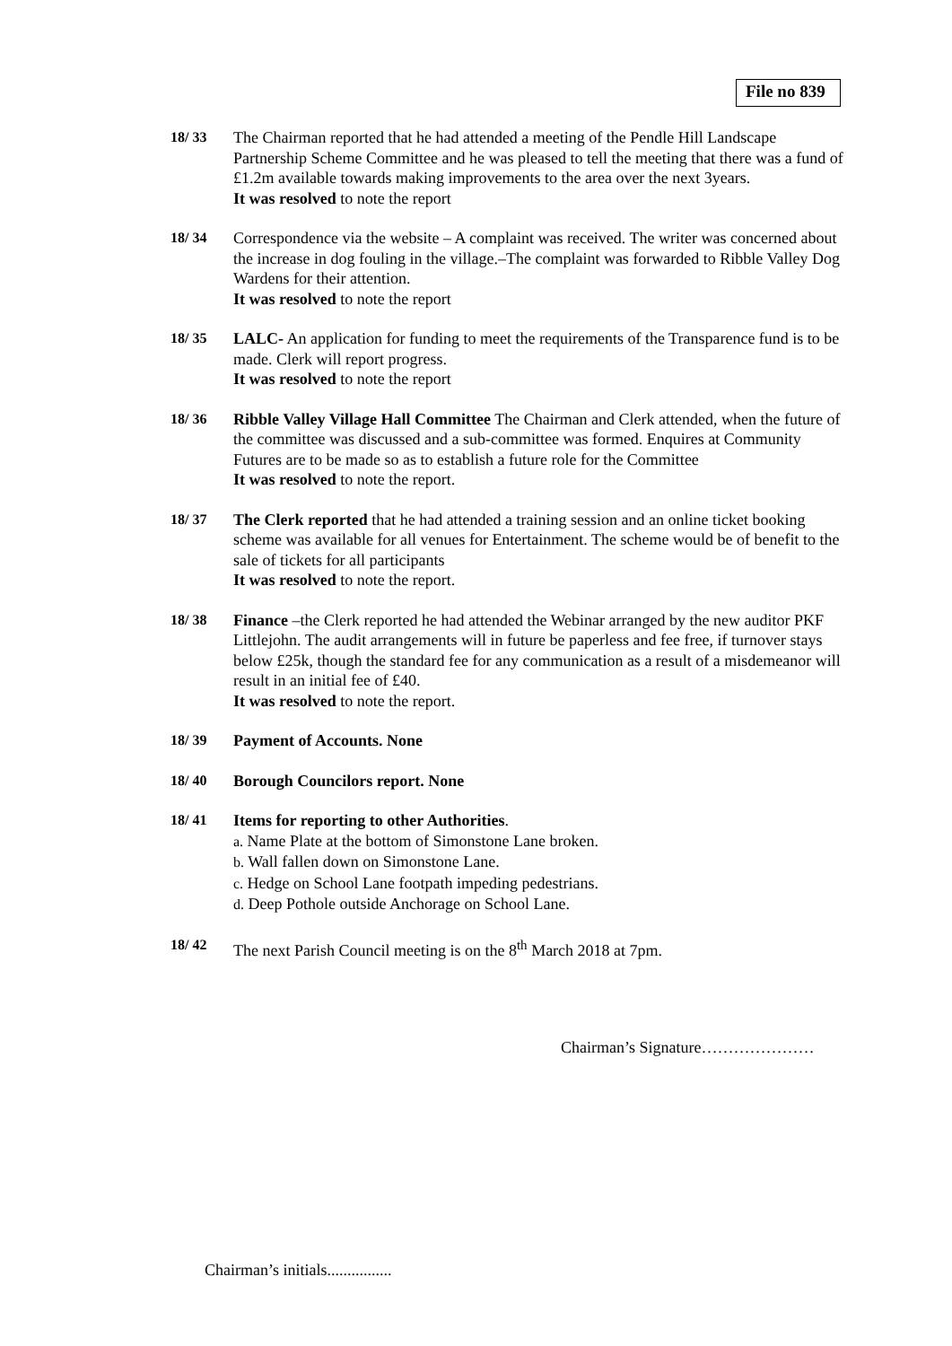File no 839
18/ 33 The Chairman reported that he had attended a meeting of the Pendle Hill Landscape Partnership Scheme Committee and he was pleased to tell the meeting that there was a fund of £1.2m available towards making improvements to the area over the next 3years.
It was resolved to note the report
18/ 34 Correspondence via the website – A complaint was received. The writer was concerned about the increase in dog fouling in the village.–The complaint was forwarded to Ribble Valley Dog Wardens for their attention.
It was resolved to note the report
18/ 35 LALC- An application for funding to meet the requirements of the Transparence fund is to be made. Clerk will report progress.
It was resolved to note the report
18/ 36 Ribble Valley Village Hall Committee The Chairman and Clerk attended, when the future of the committee was discussed and a sub-committee was formed. Enquires at Community Futures are to be made so as to establish a future role for the Committee
It was resolved to note the report.
18/ 37 The Clerk reported that he had attended a training session and an online ticket booking scheme was available for all venues for Entertainment. The scheme would be of benefit to the sale of tickets for all participants
It was resolved to note the report.
18/ 38 Finance –the Clerk reported he had attended the Webinar arranged by the new auditor PKF Littlejohn. The audit arrangements will in future be paperless and fee free, if turnover stays below £25k, though the standard fee for any communication as a result of a misdemeanor will result in an initial fee of £40.
It was resolved to note the report.
18/ 39 Payment of Accounts. None
18/ 40 Borough Councilors report. None
18/ 41 Items for reporting to other Authorities.
a. Name Plate at the bottom of Simonstone Lane broken.
b. Wall fallen down on Simonstone Lane.
c. Hedge on School Lane footpath impeding pedestrians.
d. Deep Pothole outside Anchorage on School Lane.
18/ 42 The next Parish Council meeting is on the 8<sup>th</sup> March 2018 at 7pm.
Chairman’s Signature…………………
Chairman’s initials................